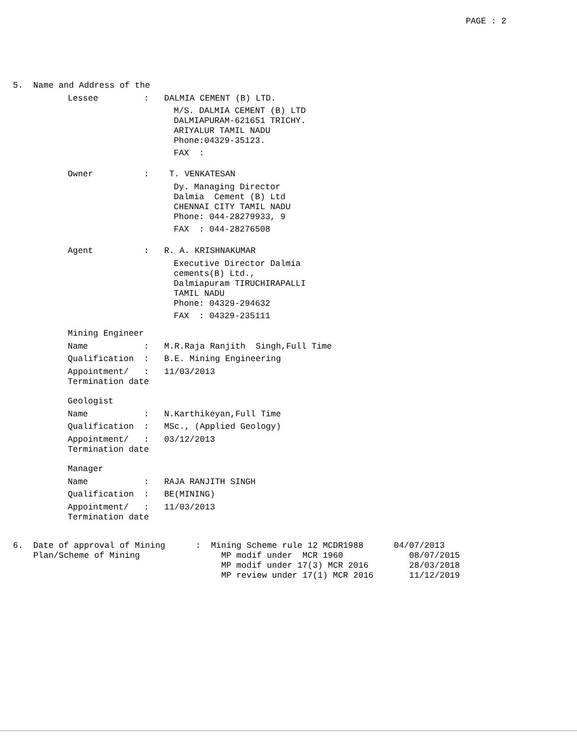PAGE : 2
5. Name and Address of the
Lessee : DALMIA CEMENT (B) LTD.
M/S. DALMIA CEMENT (B) LTD DALMIAPURAM-621651 TRICHY. ARIYALUR TAMIL NADU Phone:04329-35123.
FAX :
Owner : T. VENKATESAN
Dy. Managing Director Dalmia Cement (B) Ltd CHENNAI CITY TAMIL NADU Phone: 044-28279933, 9
FAX : 044-28276508
Agent : R. A. KRISHNAKUMAR
Executive Director Dalmia cements(B) Ltd., Dalmiapuram TIRUCHIRAPALLI TAMIL NADU Phone: 04329-294632
FAX : 04329-235111
Mining Engineer
Name : M.R.Raja Ranjith Singh,Full Time
Qualification : B.E. Mining Engineering
Appointment/ : 11/03/2013 Termination date
Geologist
Name : N.Karthikeyan,Full Time
Qualification : MSc., (Applied Geology)
Appointment/ : 03/12/2013 Termination date
Manager
Name : RAJA RANJITH SINGH
Qualification : BE(MINING)
Appointment/ : 11/03/2013 Termination date
6. Date of approval of Mining : Mining Scheme rule 12 MCDR1988 04/07/2013 Plan/Scheme of Mining MP modif under MCR 1960 08/07/2015 MP modif under 17(3) MCR 2016 28/03/2018 MP review under 17(1) MCR 2016 11/12/2019